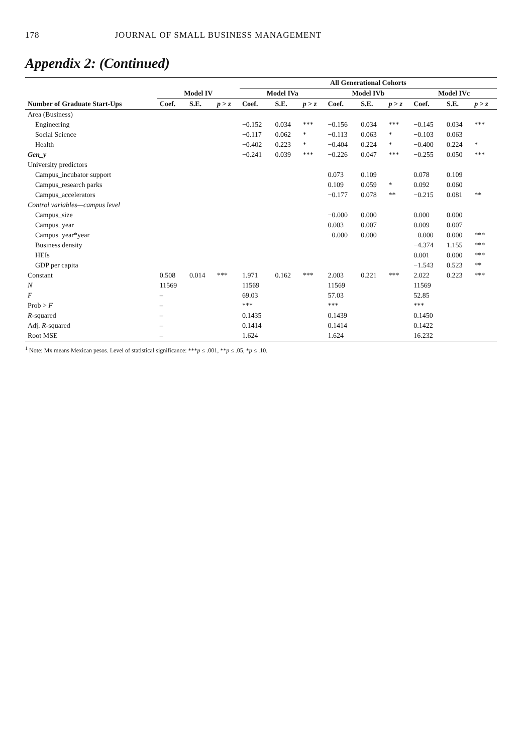178 JOURNAL OF SMALL BUSINESS MANAGEMENT
Appendix 2: (Continued)
| | | | | All Generational Cohorts | | | | | | | | |
| --- | --- | --- | --- | --- | --- | --- | --- | --- | --- | --- | --- | --- |
| | Model IV | | | Model IVa | | | Model IVb | | | Model IVc | | |
| Number of Graduate Start-Ups | Coef. | S.E. | p > z | Coef. | S.E. | p > z | Coef. | S.E. | p > z | Coef. | S.E. | p > z |
| Area (Business) | | | | | | | | | | | | |
| Engineering | | | | −0.152 | 0.034 | *** | −0.156 | 0.034 | *** | −0.145 | 0.034 | *** |
| Social Science | | | | −0.117 | 0.062 | * | −0.113 | 0.063 | * | −0.103 | 0.063 | |
| Health | | | | −0.402 | 0.223 | * | −0.404 | 0.224 | * | −0.400 | 0.224 | * |
| Gen_y | | | | −0.241 | 0.039 | *** | −0.226 | 0.047 | *** | −0.255 | 0.050 | *** |
| University predictors | | | | | | | | | | | | |
| Campus_incubator support | | | | | | | 0.073 | 0.109 | | 0.078 | 0.109 | |
| Campus_research parks | | | | | | | 0.109 | 0.059 | * | 0.092 | 0.060 | |
| Campus_accelerators | | | | | | | −0.177 | 0.078 | ** | −0.215 | 0.081 | ** |
| Control variables—campus level | | | | | | | | | | | | |
| Campus_size | | | | | | | −0.000 | 0.000 | | 0.000 | 0.000 | |
| Campus_year | | | | | | | 0.003 | 0.007 | | 0.009 | 0.007 | |
| Campus_year*year | | | | | | | −0.000 | 0.000 | | −0.000 | 0.000 | *** |
| Business density | | | | | | | | | | −4.374 | 1.155 | *** |
| HEIs | | | | | | | | | | 0.001 | 0.000 | *** |
| GDP per capita | | | | | | | | | | −1.543 | 0.523 | ** |
| Constant | 0.508 | 0.014 | *** | 1.971 | 0.162 | *** | 2.003 | 0.221 | *** | 2.022 | 0.223 | *** |
| N | 11569 | | | 11569 | | | 11569 | | | 11569 | | |
| F | – | | | 69.03 | | | 57.03 | | | 52.85 | | |
| Prob > F | – | | | *** | | | *** | | | *** | | |
| R -squared | – | | | 0.1435 | | | 0.1439 | | | 0.1450 | | |
| Adj. R -squared | – | | | 0.1414 | | | 0.1414 | | | 0.1422 | | |
| Root MSE | – | | | 1.624 | | | 1.624 | | | 16.232 | | |
<sup>1</sup> Note: Mx means Mexican pesos. Level of statistical significance: ***p ≤ .001, **p ≤ .05, *p ≤ .10.